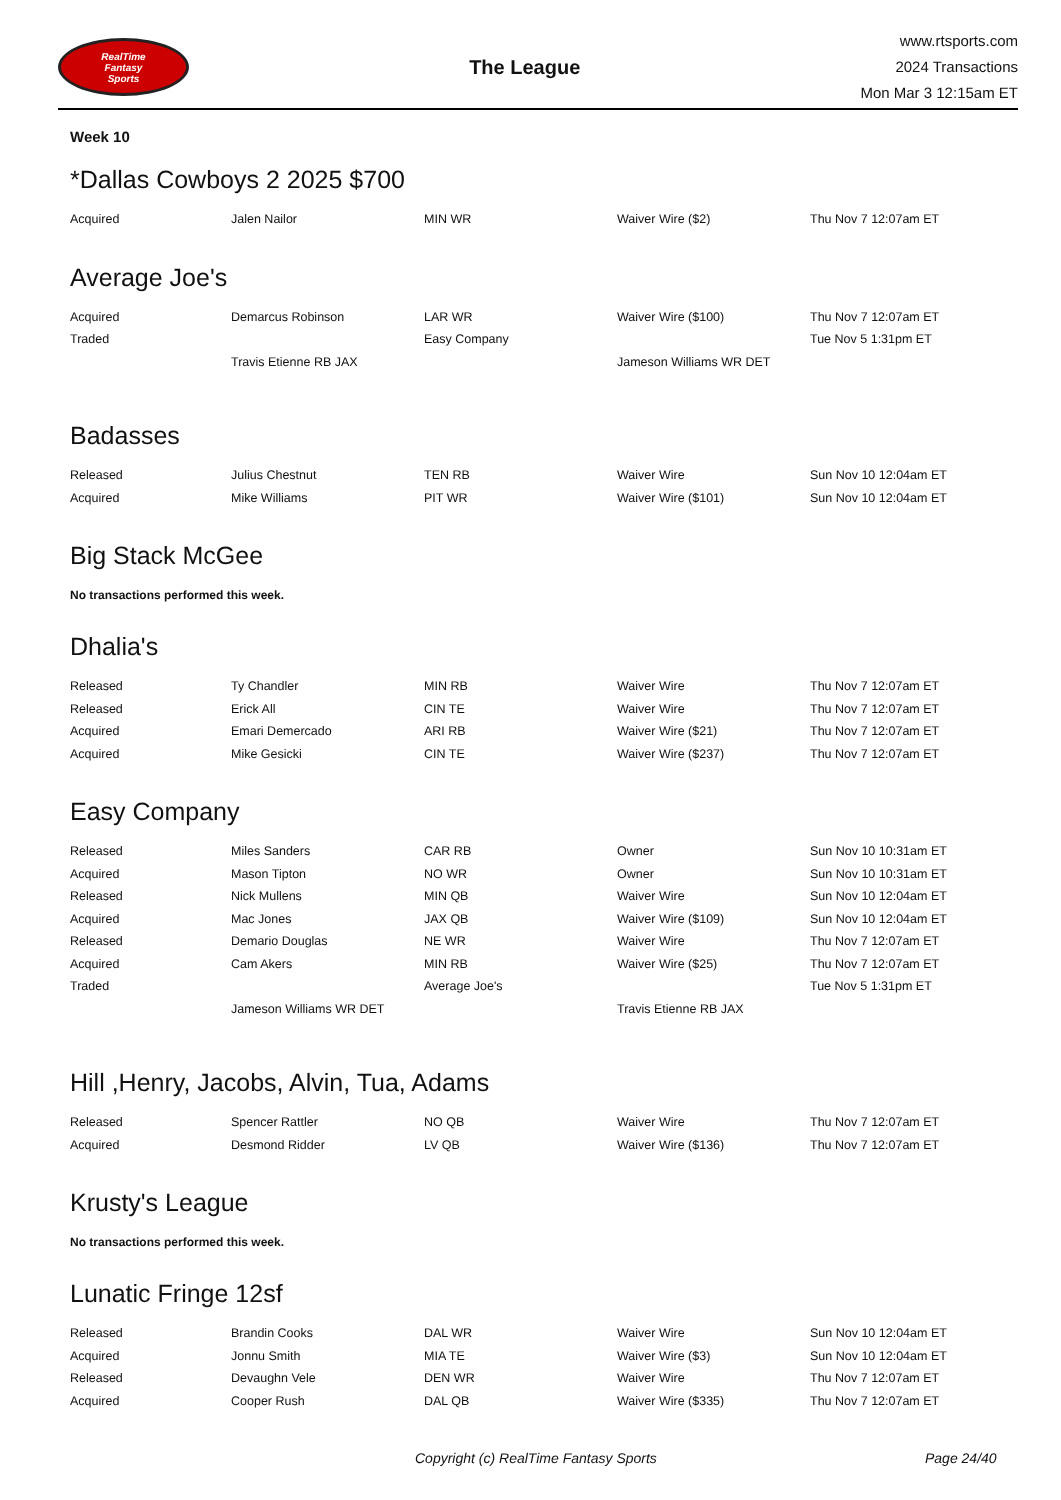RealTime
Fantasy
Sports
The League
www.rtsports.com
2024 Transactions
Mon Mar 3 12:15am ET
Week 10
*Dallas Cowboys 2 2025 $700
| Acquired | Jalen Nailor | MIN WR | Waiver Wire ($2) | Thu Nov 7 12:07am ET |
Average Joe's
| Acquired | Demarcus Robinson | LAR WR | Waiver Wire ($100) | Thu Nov 7 12:07am ET |
| Traded | | Easy Company | | Tue Nov 5 1:31pm ET |
| | Travis Etienne RB JAX | | Jameson Williams WR DET | |
Badasses
| Released | Julius Chestnut | TEN RB | Waiver Wire | Sun Nov 10 12:04am ET |
| Acquired | Mike Williams | PIT WR | Waiver Wire ($101) | Sun Nov 10 12:04am ET |
Big Stack McGee
No transactions performed this week.
Dhalia's
| Released | Ty Chandler | MIN RB | Waiver Wire | Thu Nov 7 12:07am ET |
| Released | Erick All | CIN TE | Waiver Wire | Thu Nov 7 12:07am ET |
| Acquired | Emari Demercado | ARI RB | Waiver Wire ($21) | Thu Nov 7 12:07am ET |
| Acquired | Mike Gesicki | CIN TE | Waiver Wire ($237) | Thu Nov 7 12:07am ET |
Easy Company
| Released | Miles Sanders | CAR RB | Owner | Sun Nov 10 10:31am ET |
| Acquired | Mason Tipton | NO WR | Owner | Sun Nov 10 10:31am ET |
| Released | Nick Mullens | MIN QB | Waiver Wire | Sun Nov 10 12:04am ET |
| Acquired | Mac Jones | JAX QB | Waiver Wire ($109) | Sun Nov 10 12:04am ET |
| Released | Demario Douglas | NE WR | Waiver Wire | Thu Nov 7 12:07am ET |
| Acquired | Cam Akers | MIN RB | Waiver Wire ($25) | Thu Nov 7 12:07am ET |
| Traded | | Average Joe's | | Tue Nov 5 1:31pm ET |
| | Jameson Williams WR DET | | Travis Etienne RB JAX | |
Hill ,Henry, Jacobs, Alvin, Tua, Adams
| Released | Spencer Rattler | NO QB | Waiver Wire | Thu Nov 7 12:07am ET |
| Acquired | Desmond Ridder | LV QB | Waiver Wire ($136) | Thu Nov 7 12:07am ET |
Krusty's League
No transactions performed this week.
Lunatic Fringe 12sf
| Released | Brandin Cooks | DAL WR | Waiver Wire | Sun Nov 10 12:04am ET |
| Acquired | Jonnu Smith | MIA TE | Waiver Wire ($3) | Sun Nov 10 12:04am ET |
| Released | Devaughn Vele | DEN WR | Waiver Wire | Thu Nov 7 12:07am ET |
| Acquired | Cooper Rush | DAL QB | Waiver Wire ($335) | Thu Nov 7 12:07am ET |
Copyright (c) RealTime Fantasy Sports Page 24/40